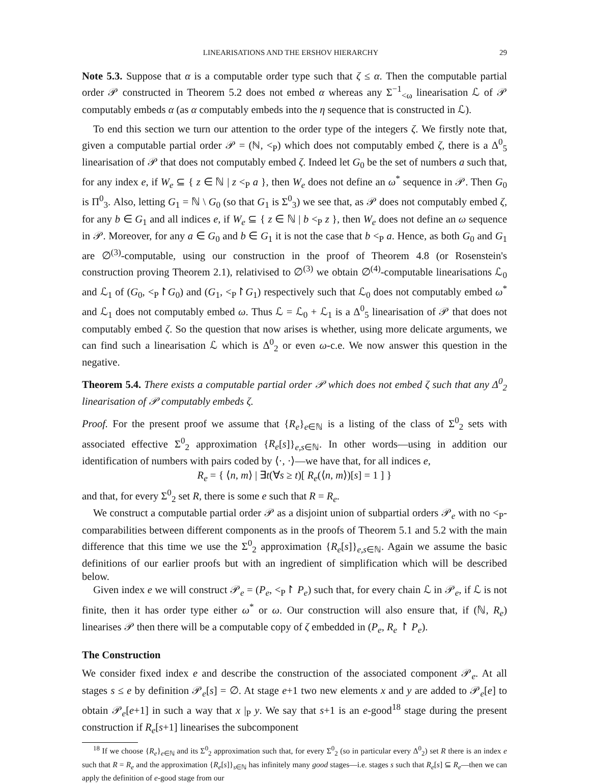LINEARISATIONS AND THE ERSHOV HIERARCHY 29
Note 5.3. Suppose that α is a computable order type such that ζ ≤ α. Then the computable partial order 𝒫 constructed in Theorem 5.2 does not embed α whereas any Σ<sup>−1</sup><sub><ω</sub> linearisation ℒ of 𝒫 computably embeds α (as α computably embeds into the η sequence that is constructed in ℒ).
To end this section we turn our attention to the order type of the integers ζ. We firstly note that, given a computable partial order 𝒫 = (ℕ, <<sub>P</sub>) which does not computably embed ζ, there is a Δ<sup>0</sup><sub>5</sub> linearisation of 𝒫 that does not computably embed ζ. Indeed let G<sub>0</sub> be the set of numbers a such that, for any index e, if W<sub>e</sub> ⊆ { z ∈ ℕ | z <<sub>P</sub> a }, then W<sub>e</sub> does not define an ω<sup>*</sup> sequence in 𝒫. Then G<sub>0</sub> is Π<sup>0</sup><sub>3</sub>. Also, letting G<sub>1</sub> = ℕ \ G<sub>0</sub> (so that G<sub>1</sub> is Σ<sup>0</sup><sub>3</sub>) we see that, as 𝒫 does not computably embed ζ, for any b ∈ G<sub>1</sub> and all indices e, if W<sub>e</sub> ⊆ { z ∈ ℕ | b <<sub>P</sub> z }, then W<sub>e</sub> does not define an ω sequence in 𝒫. Moreover, for any a ∈ G<sub>0</sub> and b ∈ G<sub>1</sub> it is not the case that b <<sub>P</sub> a. Hence, as both G<sub>0</sub> and G<sub>1</sub> are ∅<sup>(3)</sup>-computable, using our construction in the proof of Theorem 4.8 (or Rosenstein's construction proving Theorem 2.1), relativised to ∅<sup>(3)</sup> we obtain ∅<sup>(4)</sup>-computable linearisations ℒ<sub>0</sub> and ℒ<sub>1</sub> of (G<sub>0</sub>, <<sub>P</sub>↾G<sub>0</sub>) and (G<sub>1</sub>, <<sub>P</sub>↾G<sub>1</sub>) respectively such that ℒ<sub>0</sub> does not computably embed ω<sup>*</sup> and ℒ<sub>1</sub> does not computably embed ω. Thus ℒ = ℒ<sub>0</sub> + ℒ<sub>1</sub> is a Δ<sup>0</sup><sub>5</sub> linearisation of 𝒫 that does not computably embed ζ. So the question that now arises is whether, using more delicate arguments, we can find such a linearisation ℒ which is Δ<sup>0</sup><sub>2</sub> or even ω-c.e. We now answer this question in the negative.
Theorem 5.4. There exists a computable partial order 𝒫 which does not embed ζ such that any Δ<sup>0</sup><sub>2</sub> linearisation of 𝒫 computably embeds ζ.
Proof. For the present proof we assume that {R<sub>e</sub>}<sub>e∈ℕ</sub> is a listing of the class of Σ<sup>0</sup><sub>2</sub> sets with associated effective Σ<sup>0</sup><sub>2</sub> approximation {R<sub>e</sub>[s]}<sub>e,s∈ℕ</sub>. In other words—using in addition our identification of numbers with pairs coded by ⟨·, ·⟩—we have that, for all indices e,
R<sub>e</sub> = { ⟨n, m⟩ | ∃t(∀s ≥ t)[ R<sub>e</sub>(⟨n, m⟩)[s] = 1 ] }
and that, for every Σ<sup>0</sup><sub>2</sub> set R, there is some e such that R = R<sub>e</sub>.
We construct a computable partial order 𝒫 as a disjoint union of subpartial orders 𝒫<sub>e</sub> with no <<sub>P</sub>-comparabilities between different components as in the proofs of Theorem 5.1 and 5.2 with the main difference that this time we use the Σ<sup>0</sup><sub>2</sub> approximation {R<sub>e</sub>[s]}<sub>e,s∈ℕ</sub>. Again we assume the basic definitions of our earlier proofs but with an ingredient of simplification which will be described below.
Given index e we will construct 𝒫<sub>e</sub> = (P<sub>e</sub>, <<sub>P</sub>↾ P<sub>e</sub>) such that, for every chain ℒ in 𝒫<sub>e</sub>, if ℒ is not finite, then it has order type either ω<sup>*</sup> or ω. Our construction will also ensure that, if (ℕ, R<sub>e</sub>) linearises 𝒫 then there will be a computable copy of ζ embedded in (P<sub>e</sub>, R<sub>e</sub> ↾ P<sub>e</sub>).
The Construction
We consider fixed index e and describe the construction of the associated component 𝒫<sub>e</sub>. At all stages s ≤ e by definition 𝒫<sub>e</sub>[s] = ∅. At stage e+1 two new elements x and y are added to 𝒫<sub>e</sub>[e] to obtain 𝒫<sub>e</sub>[e+1] in such a way that x |<sub>P</sub> y. We say that s+1 is an e-good<sup>18</sup> stage during the present construction if R<sub>e</sub>[s+1] linearises the subcomponent
<sup>18</sup> If we choose {R<sub>e</sub>}<sub>e∈ℕ</sub> and its Σ<sup>0</sup><sub>2</sub> approximation such that, for every Σ<sup>0</sup><sub>2</sub> (so in particular every Δ<sup>0</sup><sub>2</sub>) set R there is an index e such that R = R<sub>e</sub> and the approximation {R<sub>e</sub>[s]}<sub>s∈ℕ</sub> has infinitely many good stages—i.e. stages s such that R<sub>e</sub>[s] ⊆ R<sub>e</sub>—then we can apply the definition of e-good stage from our